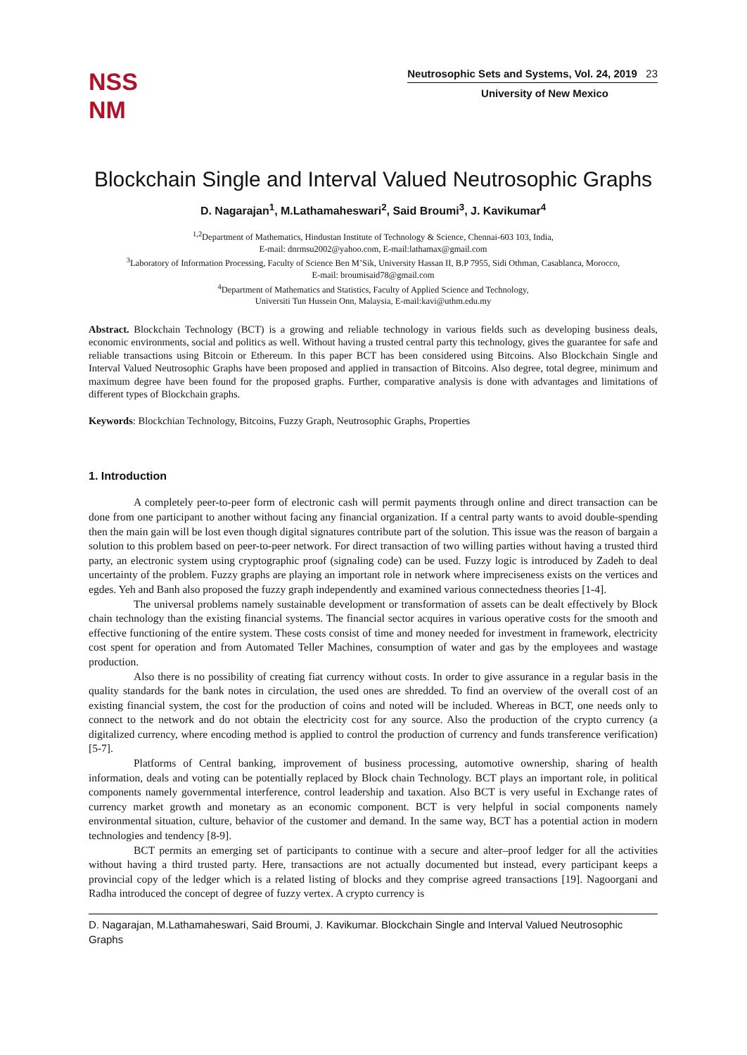NSS
NM
Neutrosophic Sets and Systems, Vol. 24, 2019 23
University of New Mexico
Blockchain Single and Interval Valued Neutrosophic Graphs
D. Nagarajan<sup>1</sup>, M.Lathamaheswari<sup>2</sup>, Said Broumi<sup>3</sup>, J. Kavikumar<sup>4</sup>
<sup>1,2</sup>Department of Mathematics, Hindustan Institute of Technology & Science, Chennai-603 103, India,
E-mail: dnrmsu2002@yahoo.com, E-mail:lathamax@gmail.com
<sup>3</sup> Laboratory of Information Processing, Faculty of Science Ben M’Sik, University Hassan II, B.P 7955, Sidi Othman, Casablanca, Morocco,
E-mail: broumisaid78@gmail.com
<sup>4</sup> Department of Mathematics and Statistics, Faculty of Applied Science and Technology,
Universiti Tun Hussein Onn, Malaysia, E-mail:kavi@uthm.edu.my
Abstract. Blockchain Technology (BCT) is a growing and reliable technology in various fields such as developing business deals, economic environments, social and politics as well. Without having a trusted central party this technology, gives the guarantee for safe and reliable transactions using Bitcoin or Ethereum. In this paper BCT has been considered using Bitcoins. Also Blockchain Single and Interval Valued Neutrosophic Graphs have been proposed and applied in transaction of Bitcoins. Also degree, total degree, minimum and maximum degree have been found for the proposed graphs. Further, comparative analysis is done with advantages and limitations of different types of Blockchain graphs.
Keywords: Blockchian Technology, Bitcoins, Fuzzy Graph, Neutrosophic Graphs, Properties
1. Introduction
A completely peer-to-peer form of electronic cash will permit payments through online and direct transaction can be done from one participant to another without facing any financial organization. If a central party wants to avoid double-spending then the main gain will be lost even though digital signatures contribute part of the solution. This issue was the reason of bargain a solution to this problem based on peer-to-peer network. For direct transaction of two willing parties without having a trusted third party, an electronic system using cryptographic proof (signaling code) can be used. Fuzzy logic is introduced by Zadeh to deal uncertainty of the problem. Fuzzy graphs are playing an important role in network where impreciseness exists on the vertices and egdes. Yeh and Banh also proposed the fuzzy graph independently and examined various connectedness theories [1-4].
The universal problems namely sustainable development or transformation of assets can be dealt effectively by Block chain technology than the existing financial systems. The financial sector acquires in various operative costs for the smooth and effective functioning of the entire system. These costs consist of time and money needed for investment in framework, electricity cost spent for operation and from Automated Teller Machines, consumption of water and gas by the employees and wastage production.
Also there is no possibility of creating fiat currency without costs. In order to give assurance in a regular basis in the quality standards for the bank notes in circulation, the used ones are shredded. To find an overview of the overall cost of an existing financial system, the cost for the production of coins and noted will be included. Whereas in BCT, one needs only to connect to the network and do not obtain the electricity cost for any source. Also the production of the crypto currency (a digitalized currency, where encoding method is applied to control the production of currency and funds transference verification) [5-7].
Platforms of Central banking, improvement of business processing, automotive ownership, sharing of health information, deals and voting can be potentially replaced by Block chain Technology. BCT plays an important role, in political components namely governmental interference, control leadership and taxation. Also BCT is very useful in Exchange rates of currency market growth and monetary as an economic component. BCT is very helpful in social components namely environmental situation, culture, behavior of the customer and demand. In the same way, BCT has a potential action in modern technologies and tendency [8-9].
BCT permits an emerging set of participants to continue with a secure and alter–proof ledger for all the activities without having a third trusted party. Here, transactions are not actually documented but instead, every participant keeps a provincial copy of the ledger which is a related listing of blocks and they comprise agreed transactions [19]. Nagoorgani and Radha introduced the concept of degree of fuzzy vertex. A crypto currency is
D. Nagarajan, M.Lathamaheswari, Said Broumi, J. Kavikumar. Blockchain Single and Interval Valued Neutrosophic Graphs